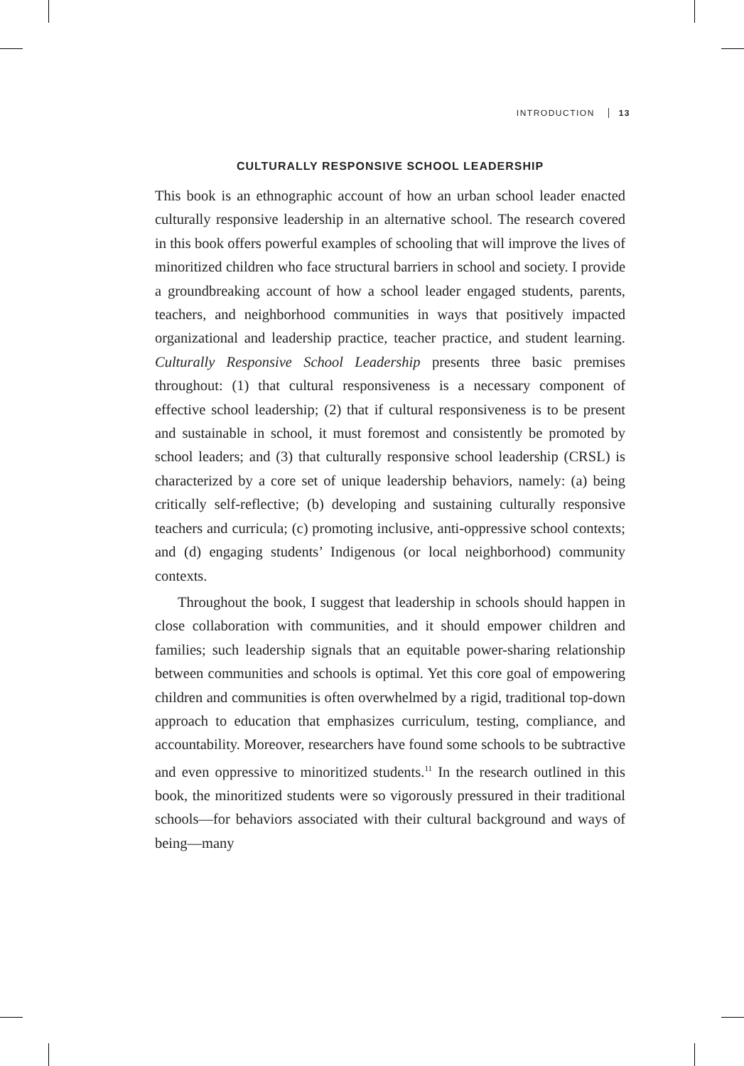INTRODUCTION 13
CULTURALLY RESPONSIVE SCHOOL LEADERSHIP
This book is an ethnographic account of how an urban school leader enacted culturally responsive leadership in an alternative school. The research covered in this book offers powerful examples of schooling that will improve the lives of minoritized children who face structural barriers in school and society. I provide a groundbreaking account of how a school leader engaged students, parents, teachers, and neighborhood communities in ways that positively impacted organizational and leadership practice, teacher practice, and student learning. Culturally Responsive School Leadership presents three basic premises throughout: (1) that cultural responsiveness is a necessary component of effective school leadership; (2) that if cultural responsiveness is to be present and sustainable in school, it must foremost and consistently be promoted by school leaders; and (3) that culturally responsive school leadership (CRSL) is characterized by a core set of unique leadership behaviors, namely: (a) being critically self-reflective; (b) developing and sustaining culturally responsive teachers and curricula; (c) promoting inclusive, anti-oppressive school contexts; and (d) engaging students’ Indigenous (or local neighborhood) community contexts.
Throughout the book, I suggest that leadership in schools should happen in close collaboration with communities, and it should empower children and families; such leadership signals that an equitable power-sharing relationship between communities and schools is optimal. Yet this core goal of empowering children and communities is often overwhelmed by a rigid, traditional top-down approach to education that emphasizes curriculum, testing, compliance, and accountability. Moreover, researchers have found some schools to be subtractive and even oppressive to minoritized students.<sup>11</sup> In the research outlined in this book, the minoritized students were so vigorously pressured in their traditional schools—for behaviors associated with their cultural background and ways of being—many